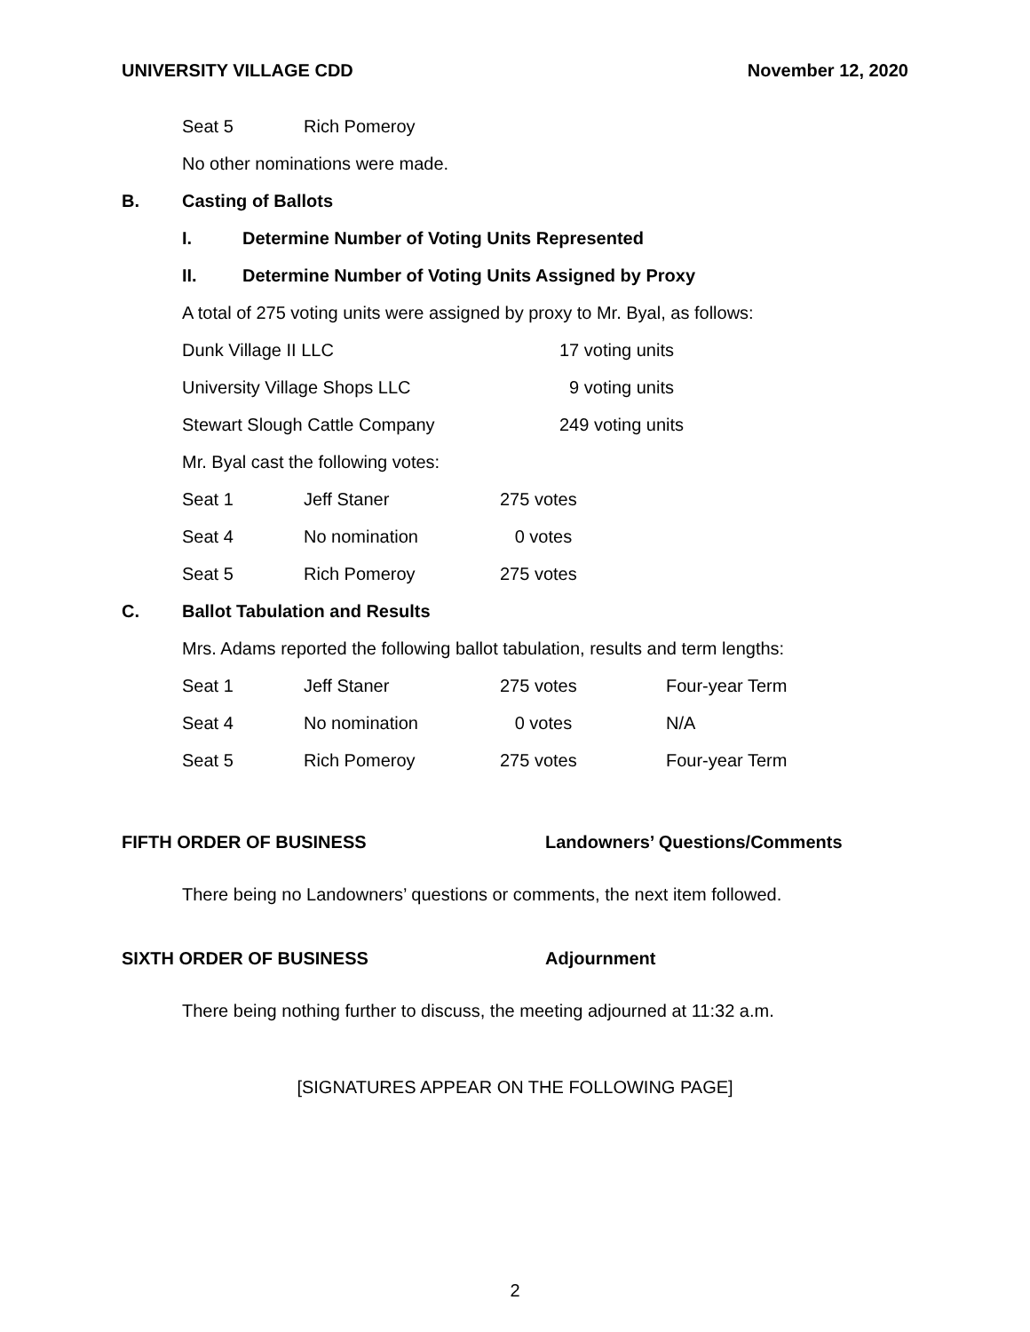UNIVERSITY VILLAGE CDD November 12, 2020
| Seat 5 | Rich Pomeroy |
No other nominations were made.
B. Casting of Ballots
I. Determine Number of Voting Units Represented
II. Determine Number of Voting Units Assigned by Proxy
A total of 275 voting units were assigned by proxy to Mr. Byal, as follows:
| Dunk Village II LLC | 17 voting units |
| University Village Shops LLC | 9 voting units |
| Stewart Slough Cattle Company | 249 voting units |
Mr. Byal cast the following votes:
| Seat 1 | Jeff Staner | 275 votes |
| Seat 4 | No nomination | 0 votes |
| Seat 5 | Rich Pomeroy | 275 votes |
C. Ballot Tabulation and Results
Mrs. Adams reported the following ballot tabulation, results and term lengths:
| Seat 1 | Jeff Staner | 275 votes | Four-year Term |
| Seat 4 | No nomination | 0 votes | N/A |
| Seat 5 | Rich Pomeroy | 275 votes | Four-year Term |
FIFTH ORDER OF BUSINESS Landowners’ Questions/Comments
There being no Landowners’ questions or comments, the next item followed.
SIXTH ORDER OF BUSINESS Adjournment
There being nothing further to discuss, the meeting adjourned at 11:32 a.m.
[SIGNATURES APPEAR ON THE FOLLOWING PAGE]
2